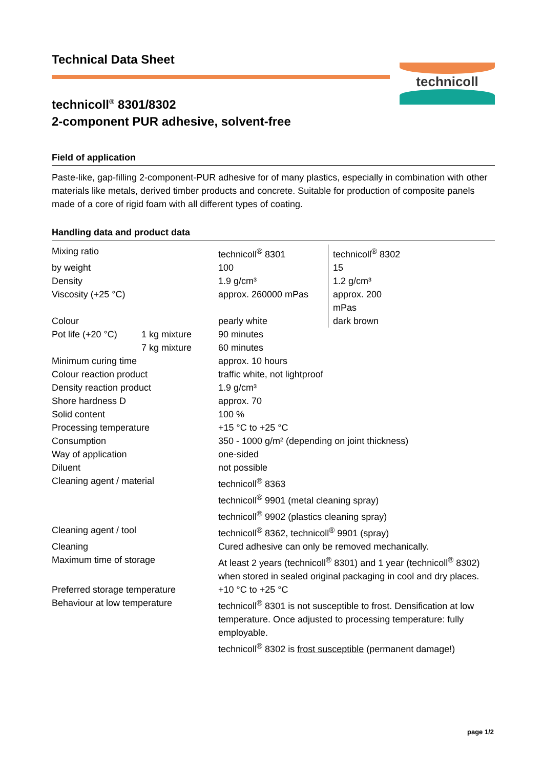Technical Data Sheet
technicoll<sup>®</sup> 8301/8302
2-component PUR adhesive, solvent-free
technicoll
Field of application
Paste-like, gap-filling 2-component-PUR adhesive for of many plastics, especially in combination with other materials like metals, derived timber products and concrete. Suitable for production of composite panels made of a core of rigid foam with all different types of coating.
Handling data and product data
| Mixing ratio | | technicoll<sup>®</sup> 8301 | technicoll<sup>®</sup> 8302 |
| by weight | | 100 | 15 |
| Density | | 1.9 g/cm³ | 1.2 g/cm³ |
| Viscosity (+25 °C) | | approx. 260000 mPas | approx. 200 mPas |
| Colour | | pearly white | dark brown |
| Pot life (+20 °C) | 1 kg mixture | 90 minutes | |
| | 7 kg mixture | 60 minutes | |
| Minimum curing time | | approx. 10 hours | |
| Colour reaction product | | traffic white, not lightproof | |
| Density reaction product | | 1.9 g/cm³ | |
| Shore hardness D | | approx. 70 | |
| Solid content | | 100 % | |
| Processing temperature | | +15 °C to +25 °C | |
| Consumption | | 350 - 1000 g/m² (depending on joint thickness) | |
| Way of application | | one-sided | |
| Diluent | | not possible | |
| Cleaning agent / material | | technicoll<sup>®</sup> 8363 technicoll<sup>®</sup> 9901 (metal cleaning spray) technicoll<sup>®</sup> 9902 (plastics cleaning spray) | |
| Cleaning agent / tool | | technicoll<sup>®</sup> 8362, technicoll<sup>®</sup> 9901 (spray) | |
| Cleaning | | Cured adhesive can only be removed mechanically. | |
| Maximum time of storage | | At least 2 years (technicoll<sup>®</sup> 8301) and 1 year (technicoll<sup>®</sup> 8302) when stored in sealed original packaging in cool and dry places. | |
| Preferred storage temperature | | +10 °C to +25 °C | |
| Behaviour at low temperature | | technicoll<sup>®</sup> 8301 is not susceptible to frost. Densification at low temperature. Once adjusted to processing temperature: fully employable. technicoll<sup>®</sup> 8302 is frost susceptible (permanent damage!) | |
page 1/2